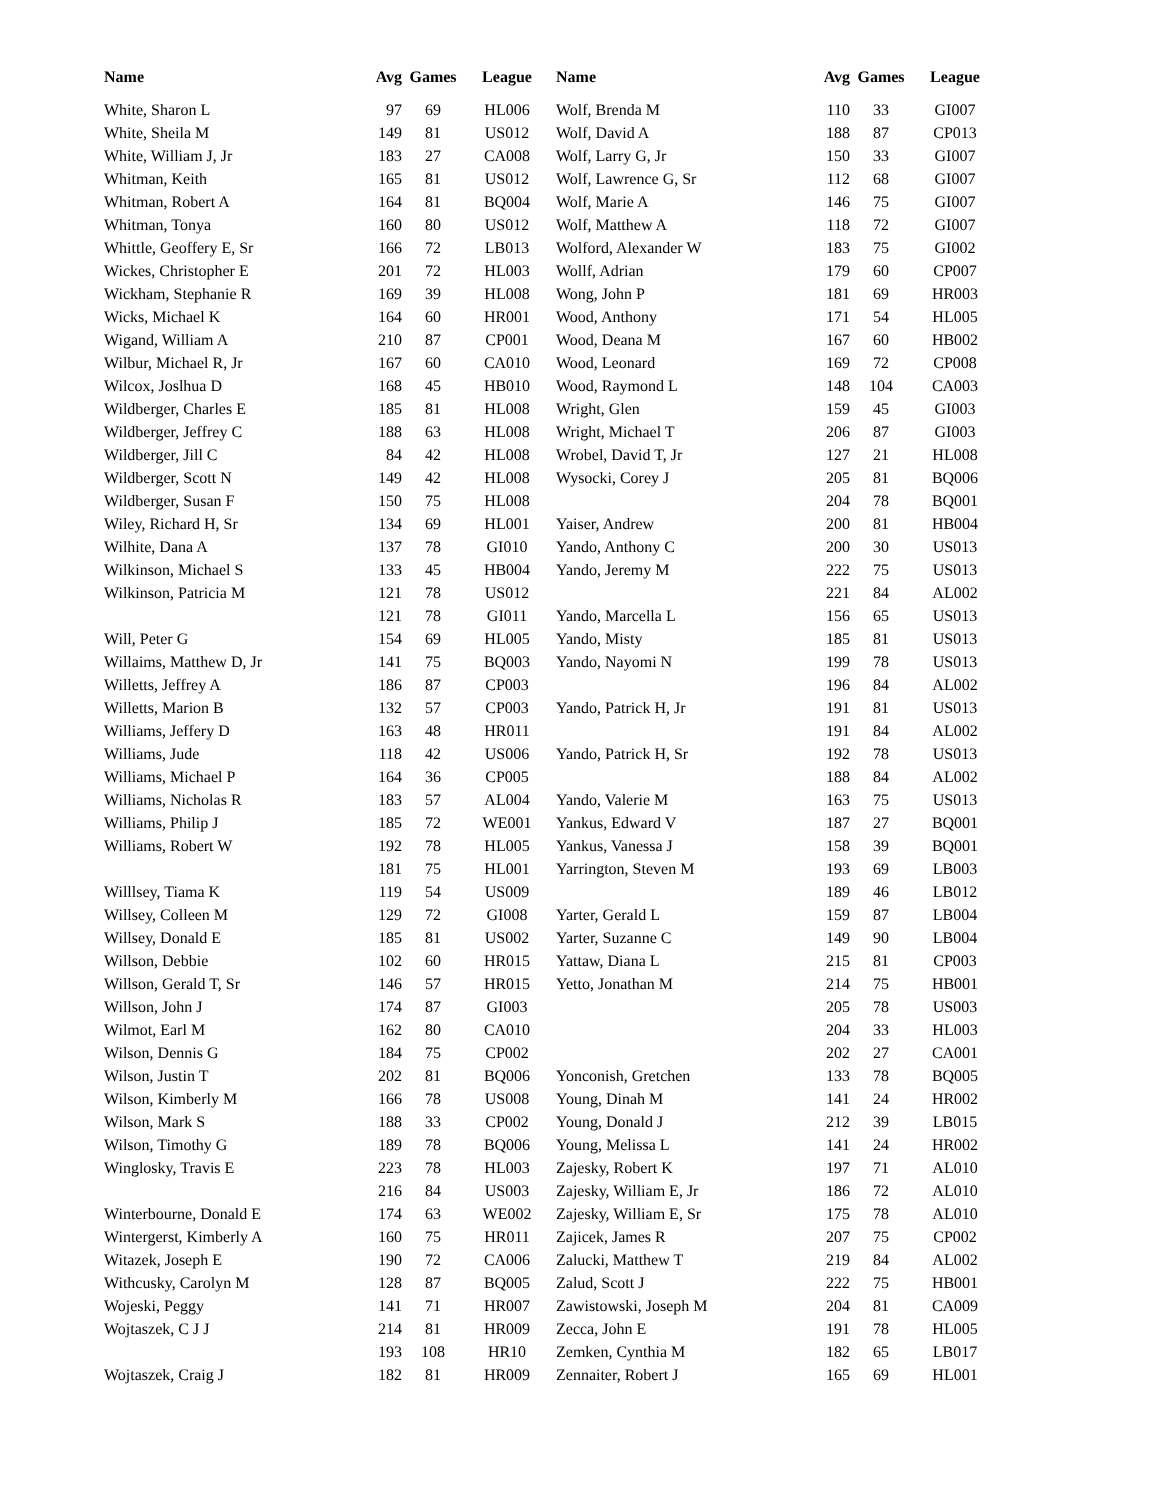| Name | Avg | Games | League | Name | Avg | Games | League |
| --- | --- | --- | --- | --- | --- | --- | --- |
| White, Sharon L | 97 | 69 | HL006 | Wolf, Brenda M | 110 | 33 | GI007 |
| White, Sheila M | 149 | 81 | US012 | Wolf, David A | 188 | 87 | CP013 |
| White, William J, Jr | 183 | 27 | CA008 | Wolf, Larry G, Jr | 150 | 33 | GI007 |
| Whitman, Keith | 165 | 81 | US012 | Wolf, Lawrence G, Sr | 112 | 68 | GI007 |
| Whitman, Robert A | 164 | 81 | BQ004 | Wolf, Marie A | 146 | 75 | GI007 |
| Whitman, Tonya | 160 | 80 | US012 | Wolf, Matthew A | 118 | 72 | GI007 |
| Whittle, Geoffery E, Sr | 166 | 72 | LB013 | Wolford, Alexander W | 183 | 75 | GI002 |
| Wickes, Christopher E | 201 | 72 | HL003 | Wollf, Adrian | 179 | 60 | CP007 |
| Wickham, Stephanie R | 169 | 39 | HL008 | Wong, John P | 181 | 69 | HR003 |
| Wicks, Michael K | 164 | 60 | HR001 | Wood, Anthony | 171 | 54 | HL005 |
| Wigand, William A | 210 | 87 | CP001 | Wood, Deana M | 167 | 60 | HB002 |
| Wilbur, Michael R, Jr | 167 | 60 | CA010 | Wood, Leonard | 169 | 72 | CP008 |
| Wilcox, Joslhua D | 168 | 45 | HB010 | Wood, Raymond L | 148 | 104 | CA003 |
| Wildberger, Charles E | 185 | 81 | HL008 | Wright, Glen | 159 | 45 | GI003 |
| Wildberger, Jeffrey C | 188 | 63 | HL008 | Wright, Michael T | 206 | 87 | GI003 |
| Wildberger, Jill C | 84 | 42 | HL008 | Wrobel, David T, Jr | 127 | 21 | HL008 |
| Wildberger, Scott N | 149 | 42 | HL008 | Wysocki, Corey J | 205 | 81 | BQ006 |
| Wildberger, Susan F | 150 | 75 | HL008 | | 204 | 78 | BQ001 |
| Wiley, Richard H, Sr | 134 | 69 | HL001 | Yaiser, Andrew | 200 | 81 | HB004 |
| Wilhite, Dana A | 137 | 78 | GI010 | Yando, Anthony C | 200 | 30 | US013 |
| Wilkinson, Michael S | 133 | 45 | HB004 | Yando, Jeremy M | 222 | 75 | US013 |
| Wilkinson, Patricia M | 121 | 78 | US012 | | 221 | 84 | AL002 |
| | 121 | 78 | GI011 | Yando, Marcella L | 156 | 65 | US013 |
| Will, Peter G | 154 | 69 | HL005 | Yando, Misty | 185 | 81 | US013 |
| Willaims, Matthew D, Jr | 141 | 75 | BQ003 | Yando, Nayomi N | 199 | 78 | US013 |
| Willetts, Jeffrey A | 186 | 87 | CP003 | | 196 | 84 | AL002 |
| Willetts, Marion B | 132 | 57 | CP003 | Yando, Patrick H, Jr | 191 | 81 | US013 |
| Williams, Jeffery D | 163 | 48 | HR011 | | 191 | 84 | AL002 |
| Williams, Jude | 118 | 42 | US006 | Yando, Patrick H, Sr | 192 | 78 | US013 |
| Williams, Michael P | 164 | 36 | CP005 | | 188 | 84 | AL002 |
| Williams, Nicholas R | 183 | 57 | AL004 | Yando, Valerie M | 163 | 75 | US013 |
| Williams, Philip J | 185 | 72 | WE001 | Yankus, Edward V | 187 | 27 | BQ001 |
| Williams, Robert W | 192 | 78 | HL005 | Yankus, Vanessa J | 158 | 39 | BQ001 |
| | 181 | 75 | HL001 | Yarrington, Steven M | 193 | 69 | LB003 |
| Willlsey, Tiama K | 119 | 54 | US009 | | 189 | 46 | LB012 |
| Willsey, Colleen M | 129 | 72 | GI008 | Yarter, Gerald L | 159 | 87 | LB004 |
| Willsey, Donald E | 185 | 81 | US002 | Yarter, Suzanne C | 149 | 90 | LB004 |
| Willson, Debbie | 102 | 60 | HR015 | Yattaw, Diana L | 215 | 81 | CP003 |
| Willson, Gerald T, Sr | 146 | 57 | HR015 | Yetto, Jonathan M | 214 | 75 | HB001 |
| Willson, John J | 174 | 87 | GI003 | | 205 | 78 | US003 |
| Wilmot, Earl M | 162 | 80 | CA010 | | 204 | 33 | HL003 |
| Wilson, Dennis G | 184 | 75 | CP002 | | 202 | 27 | CA001 |
| Wilson, Justin T | 202 | 81 | BQ006 | Yonconish, Gretchen | 133 | 78 | BQ005 |
| Wilson, Kimberly M | 166 | 78 | US008 | Young, Dinah M | 141 | 24 | HR002 |
| Wilson, Mark S | 188 | 33 | CP002 | Young, Donald J | 212 | 39 | LB015 |
| Wilson, Timothy G | 189 | 78 | BQ006 | Young, Melissa L | 141 | 24 | HR002 |
| Winglosky, Travis E | 223 | 78 | HL003 | Zajesky, Robert K | 197 | 71 | AL010 |
| | 216 | 84 | US003 | Zajesky, William E, Jr | 186 | 72 | AL010 |
| Winterbourne, Donald E | 174 | 63 | WE002 | Zajesky, William E, Sr | 175 | 78 | AL010 |
| Wintergerst, Kimberly A | 160 | 75 | HR011 | Zajicek, James R | 207 | 75 | CP002 |
| Witazek, Joseph E | 190 | 72 | CA006 | Zalucki, Matthew T | 219 | 84 | AL002 |
| Withcusky, Carolyn M | 128 | 87 | BQ005 | Zalud, Scott J | 222 | 75 | HB001 |
| Wojeski, Peggy | 141 | 71 | HR007 | Zawistowski, Joseph M | 204 | 81 | CA009 |
| Wojtaszek, C J J | 214 | 81 | HR009 | Zecca, John E | 191 | 78 | HL005 |
| | 193 | 108 | HR10 | Zemken, Cynthia M | 182 | 65 | LB017 |
| Wojtaszek, Craig J | 182 | 81 | HR009 | Zennaiter, Robert J | 165 | 69 | HL001 |